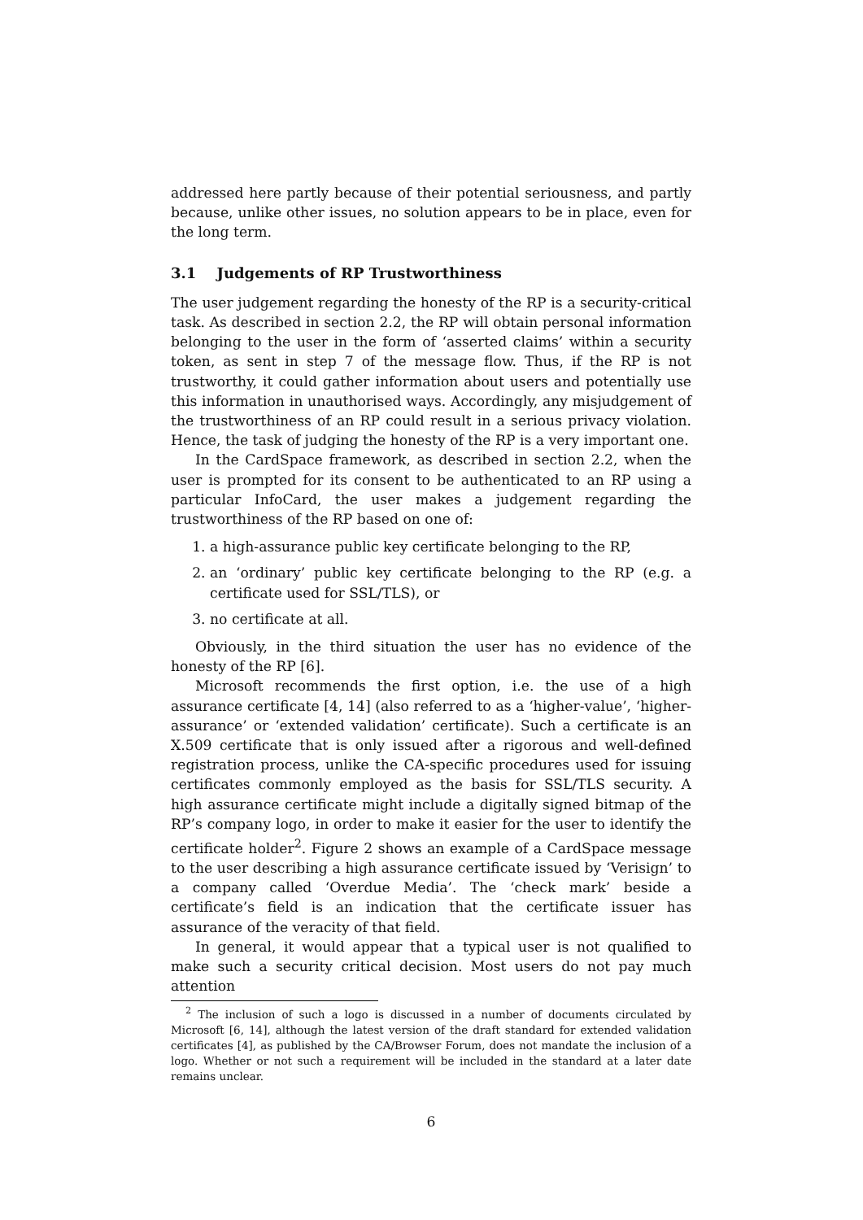addressed here partly because of their potential seriousness, and partly because, unlike other issues, no solution appears to be in place, even for the long term.
3.1 Judgements of RP Trustworthiness
The user judgement regarding the honesty of the RP is a security-critical task. As described in section 2.2, the RP will obtain personal information belonging to the user in the form of ‘asserted claims’ within a security token, as sent in step 7 of the message flow. Thus, if the RP is not trustworthy, it could gather information about users and potentially use this information in unauthorised ways. Accordingly, any misjudgement of the trustworthiness of an RP could result in a serious privacy violation. Hence, the task of judging the honesty of the RP is a very important one.
In the CardSpace framework, as described in section 2.2, when the user is prompted for its consent to be authenticated to an RP using a particular InfoCard, the user makes a judgement regarding the trustworthiness of the RP based on one of:
1. a high-assurance public key certificate belonging to the RP,
2. an ‘ordinary’ public key certificate belonging to the RP (e.g. a certificate used for SSL/TLS), or
3. no certificate at all.
Obviously, in the third situation the user has no evidence of the honesty of the RP [6].
Microsoft recommends the first option, i.e. the use of a high assurance certificate [4, 14] (also referred to as a ‘higher-value’, ‘higher-assurance’ or ‘extended validation’ certificate). Such a certificate is an X.509 certificate that is only issued after a rigorous and well-defined registration process, unlike the CA-specific procedures used for issuing certificates commonly employed as the basis for SSL/TLS security. A high assurance certificate might include a digitally signed bitmap of the RP’s company logo, in order to make it easier for the user to identify the certificate holder<sup>2</sup>. Figure 2 shows an example of a CardSpace message to the user describing a high assurance certificate issued by ‘Verisign’ to a company called ‘Overdue Media’. The ‘check mark’ beside a certificate’s field is an indication that the certificate issuer has assurance of the veracity of that field.
In general, it would appear that a typical user is not qualified to make such a security critical decision. Most users do not pay much attention
<sup>2</sup> The inclusion of such a logo is discussed in a number of documents circulated by Microsoft [6, 14], although the latest version of the draft standard for extended validation certificates [4], as published by the CA/Browser Forum, does not mandate the inclusion of a logo. Whether or not such a requirement will be included in the standard at a later date remains unclear.
6